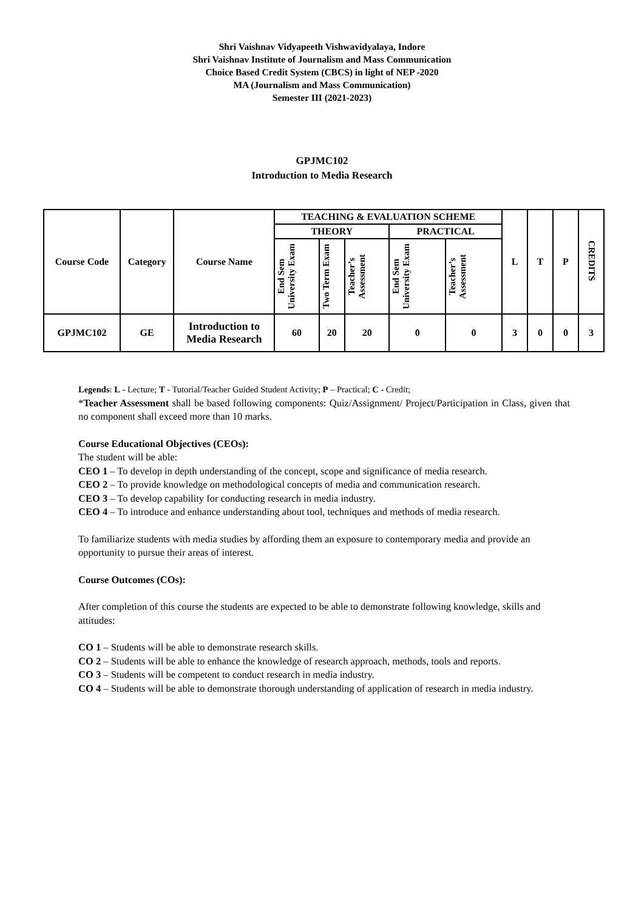Shri Vaishnav Vidyapeeth Vishwavidyalaya, Indore
Shri Vaishnav Institute of Journalism and Mass Communication
Choice Based Credit System (CBCS) in light of NEP -2020
MA (Journalism and Mass Communication)
Semester III (2021-2023)
GPJMC102
Introduction to Media Research
| Course Code | Category | Course Name | TEACHING & EVALUATION SCHEME | | | | | L | T | P | CREDITS |
| --- | --- | --- | --- | --- | --- | --- | --- | --- | --- | --- | --- |
| | | | THEORY | | | PRACTICAL | | | | | |
| | | | End Sem University Exam | Two Term Exam | Teacher’s Assessment | End Sem University Exam | Teacher’s Assessment | | | | |
| GPJMC102 | GE | Introduction to Media Research | 60 | 20 | 20 | 0 | 0 | 3 | 0 | 0 | 3 |
Legends: L - Lecture; T - Tutorial/Teacher Guided Student Activity; P – Practical; C - Credit;
*Teacher Assessment shall be based following components: Quiz/Assignment/ Project/Participation in Class, given that no component shall exceed more than 10 marks.
Course Educational Objectives (CEOs):
The student will be able:
CEO 1 – To develop in depth understanding of the concept, scope and significance of media research.
CEO 2 – To provide knowledge on methodological concepts of media and communication research.
CEO 3 – To develop capability for conducting research in media industry.
CEO 4 – To introduce and enhance understanding about tool, techniques and methods of media research.
To familiarize students with media studies by affording them an exposure to contemporary media and provide an opportunity to pursue their areas of interest.
Course Outcomes (COs):
After completion of this course the students are expected to be able to demonstrate following knowledge, skills and attitudes:
CO 1 – Students will be able to demonstrate research skills.
CO 2 – Students will be able to enhance the knowledge of research approach, methods, tools and reports.
CO 3 – Students will be competent to conduct research in media industry.
CO 4 – Students will be able to demonstrate thorough understanding of application of research in media industry.